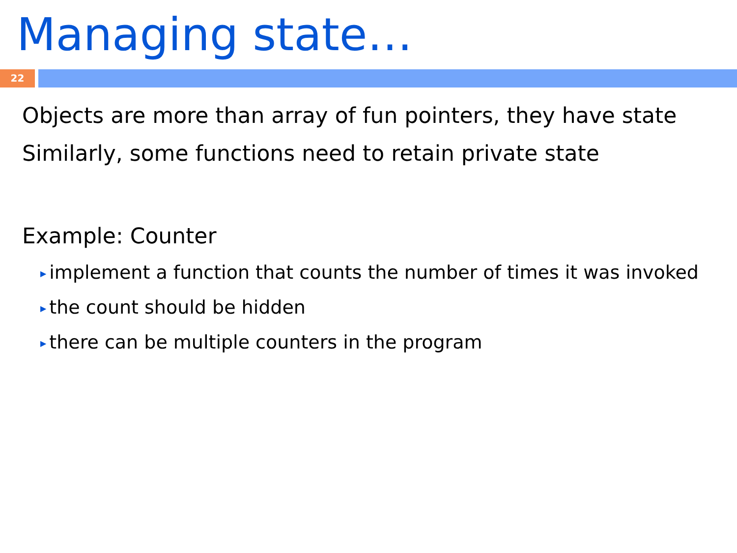Managing state…
22
Objects are more than array of fun pointers, they have state
Similarly, some functions need to retain private state
Example: Counter
▶ implement a function that counts the number of times it was invoked
▶ the count should be hidden
▶ there can be multiple counters in the program